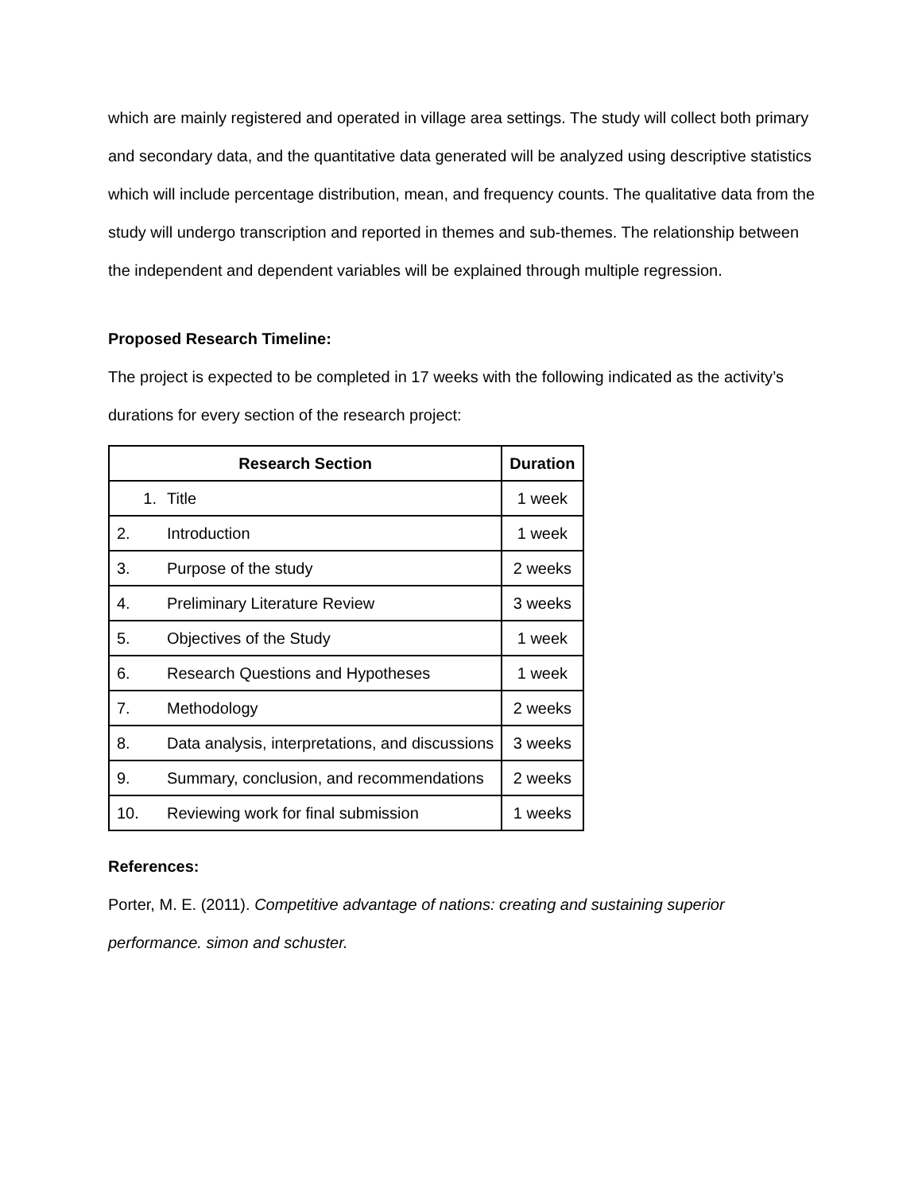which are mainly registered and operated in village area settings. The study will collect both primary and secondary data, and the quantitative data generated will be analyzed using descriptive statistics which will include percentage distribution, mean, and frequency counts. The qualitative data from the study will undergo transcription and reported in themes and sub-themes. The relationship between the independent and dependent variables will be explained through multiple regression.
Proposed Research Timeline:
The project is expected to be completed in 17 weeks with the following indicated as the activity’s durations for every section of the research project:
| Research Section | | Duration |
| --- | --- | --- |
| 1. | Title | 1 week |
| 2. | Introduction | 1 week |
| 3. | Purpose of the study | 2 weeks |
| 4. | Preliminary Literature Review | 3 weeks |
| 5. | Objectives of the Study | 1 week |
| 6. | Research Questions and Hypotheses | 1 week |
| 7. | Methodology | 2 weeks |
| 8. | Data analysis, interpretations, and discussions | 3 weeks |
| 9. | Summary, conclusion, and recommendations | 2 weeks |
| 10. | Reviewing work for final submission | 1 weeks |
References:
Porter, M. E. (2011). Competitive advantage of nations: creating and sustaining superior performance. simon and schuster.